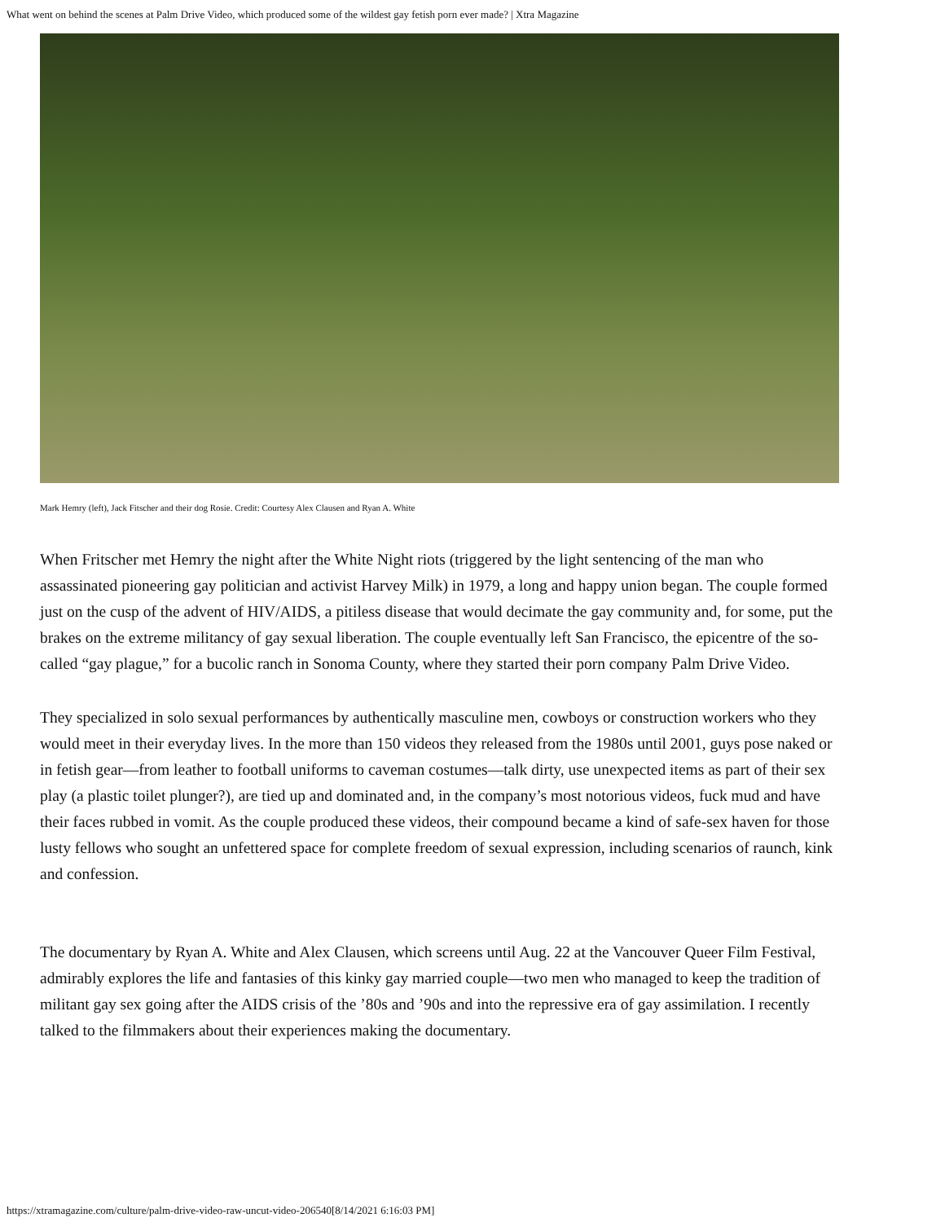What went on behind the scenes at Palm Drive Video, which produced some of the wildest gay fetish porn ever made? | Xtra Magazine
Mark Hemry (left), Jack Fitscher and their dog Rosie. Credit: Courtesy Alex Clausen and Ryan A. White
When Fritscher met Hemry the night after the White Night riots (triggered by the light sentencing of the man who assassinated pioneering gay politician and activist Harvey Milk) in 1979, a long and happy union began. The couple formed just on the cusp of the advent of HIV/AIDS, a pitiless disease that would decimate the gay community and, for some, put the brakes on the extreme militancy of gay sexual liberation. The couple eventually left San Francisco, the epicentre of the so-called “gay plague,” for a bucolic ranch in Sonoma County, where they started their porn company Palm Drive Video.
They specialized in solo sexual performances by authentically masculine men, cowboys or construction workers who they would meet in their everyday lives. In the more than 150 videos they released from the 1980s until 2001, guys pose naked or in fetish gear—from leather to football uniforms to caveman costumes—talk dirty, use unexpected items as part of their sex play (a plastic toilet plunger?), are tied up and dominated and, in the company’s most notorious videos, fuck mud and have their faces rubbed in vomit. As the couple produced these videos, their compound became a kind of safe-sex haven for those lusty fellows who sought an unfettered space for complete freedom of sexual expression, including scenarios of raunch, kink and confession.
The documentary by Ryan A. White and Alex Clausen, which screens until Aug. 22 at the Vancouver Queer Film Festival, admirably explores the life and fantasies of this kinky gay married couple—two men who managed to keep the tradition of militant gay sex going after the AIDS crisis of the ’80s and ’90s and into the repressive era of gay assimilation. I recently talked to the filmmakers about their experiences making the documentary.
https://xtramagazine.com/culture/palm-drive-video-raw-uncut-video-206540[8/14/2021 6:16:03 PM]